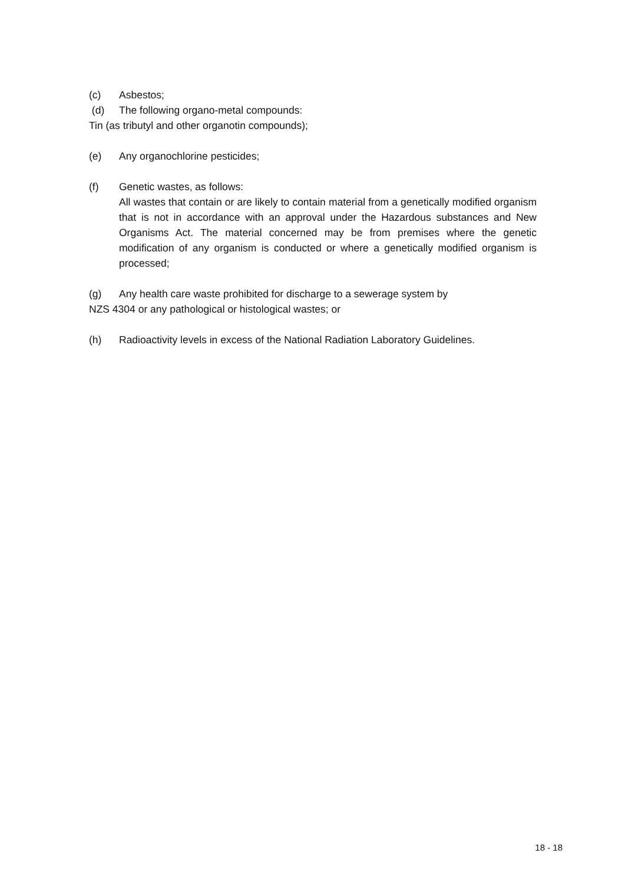(c) Asbestos;
(d) The following organo-metal compounds:
Tin (as tributyl and other organotin compounds);
(e) Any organochlorine pesticides;
(f) Genetic wastes, as follows:
All wastes that contain or are likely to contain material from a genetically modified organism that is not in accordance with an approval under the Hazardous substances and New Organisms Act. The material concerned may be from premises where the genetic modification of any organism is conducted or where a genetically modified organism is processed;
(g) Any health care waste prohibited for discharge to a sewerage system by
NZS 4304 or any pathological or histological wastes; or
(h) Radioactivity levels in excess of the National Radiation Laboratory Guidelines.
18 - 18